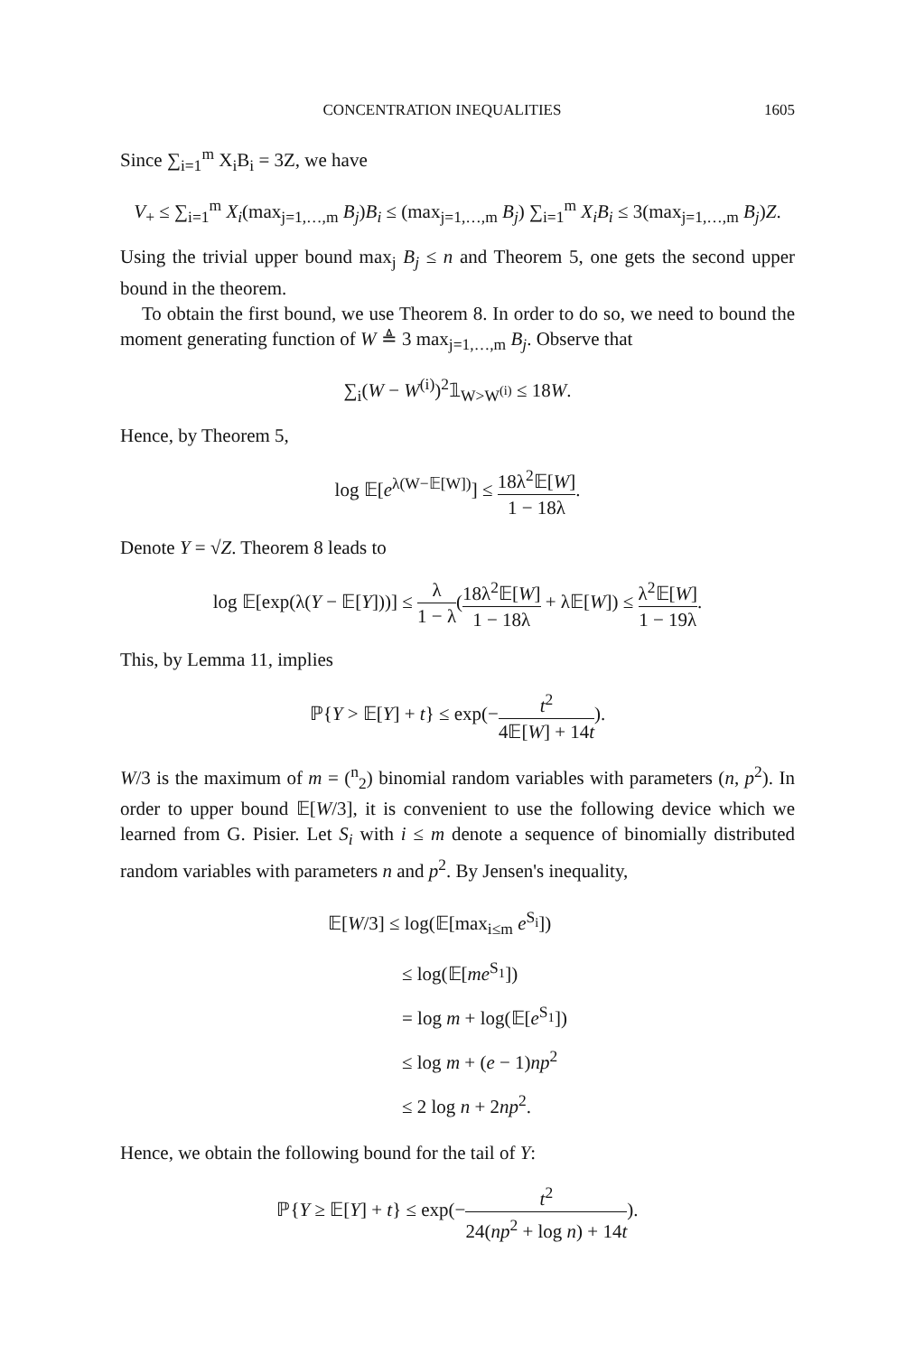CONCENTRATION INEQUALITIES 1605
Since ∑<sub>i=1</sub><sup>m</sup> X<sub>i</sub>B<sub>i</sub> = 3Z, we have
V<sub>+</sub> ≤ ∑<sub>i=1</sub><sup>m</sup> X<sub>i</sub>(max<sub>j=1,…,m</sub> B<sub>j</sub>)B<sub>i</sub> ≤ (max<sub>j=1,…,m</sub> B<sub>j</sub>) ∑<sub>i=1</sub><sup>m</sup> X<sub>i</sub>B<sub>i</sub> ≤ 3(max<sub>j=1,…,m</sub> B<sub>j</sub>)Z.
Using the trivial upper bound max<sub>j</sub> B<sub>j</sub> ≤ n and Theorem 5, one gets the second upper bound in the theorem.
To obtain the first bound, we use Theorem 8. In order to do so, we need to bound the moment generating function of W ≜ 3 max<sub>j=1,…,m</sub> B<sub>j</sub>. Observe that
∑<sub>i</sub>(W − W<sup>(i)</sup>)<sup>2</sup>𝟙<sub>W>W<sup>(i)</sup></sub> ≤ 18W.
Hence, by Theorem 5,
log 𝔼[e<sup>λ(W−𝔼[W])</sup>] ≤ 18λ<sup>2</sup>𝔼[W] 1 − 18λ.
Denote Y = √Z. Theorem 8 leads to
log 𝔼[exp(λ(Y − 𝔼[Y]))] ≤ λ 1 − λ(18λ<sup>2</sup>𝔼[W] 1 − 18λ + λ𝔼[W]) ≤ λ<sup>2</sup>𝔼[W] 1 − 19λ.
This, by Lemma 11, implies
ℙ{Y > 𝔼[Y] + t} ≤ exp(−t<sup>2</sup> 4𝔼[W] + 14t).
W/3 is the maximum of m = (<sup>n</sup><sub>2</sub>) binomial random variables with parameters (n, p<sup>2</sup>). In order to upper bound 𝔼[W/3], it is convenient to use the following device which we learned from G. Pisier. Let S<sub>i</sub> with i ≤ m denote a sequence of binomially distributed random variables with parameters n and p<sup>2</sup>. By Jensen's inequality,
𝔼[W/3] ≤ log(𝔼[max<sub>i≤m</sub> e<sup>S<sub>i</sub></sup>])
≤ log(𝔼[me<sup>S<sub>1</sub></sup>])
= log m + log(𝔼[e<sup>S<sub>1</sub></sup>])
≤ log m + (e − 1)np<sup>2</sup>
≤ 2 log n + 2np<sup>2</sup>.
Hence, we obtain the following bound for the tail of Y:
ℙ{Y ≥ 𝔼[Y] + t} ≤ exp(−t<sup>2</sup> 24(np<sup>2</sup> + log n) + 14t).